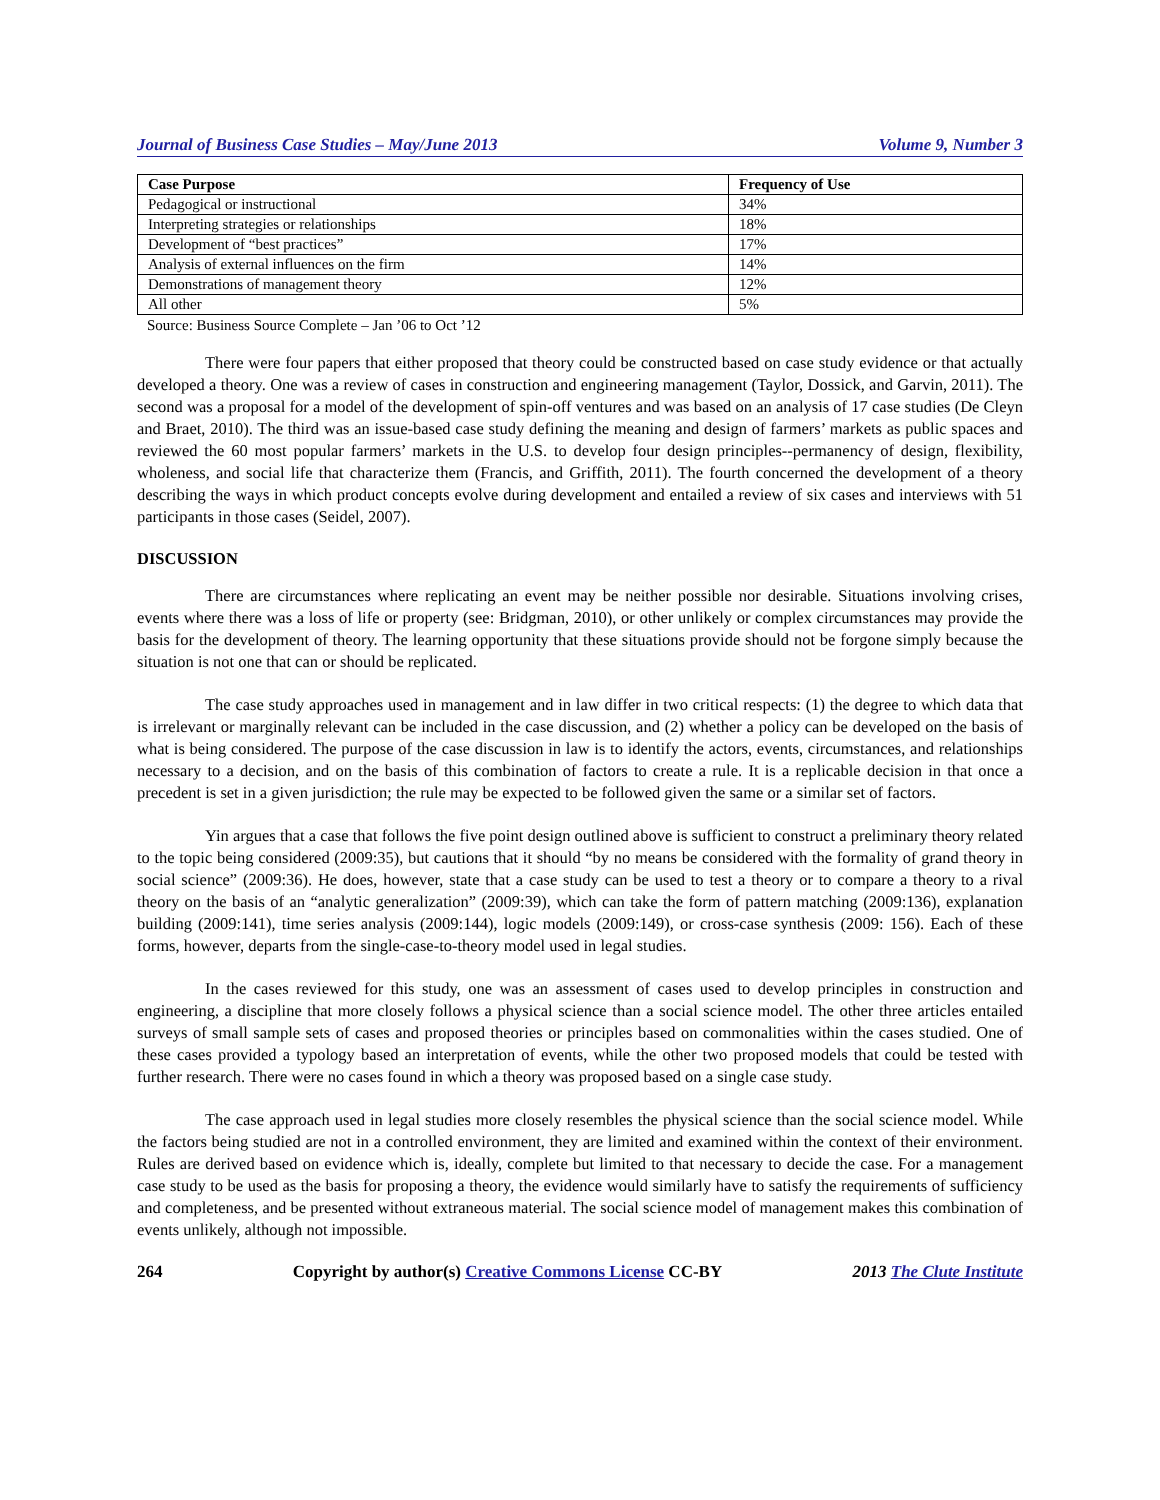Journal of Business Case Studies – May/June 2013 Volume 9, Number 3
| Case Purpose | Frequency of Use |
| --- | --- |
| Pedagogical or instructional | 34% |
| Interpreting strategies or relationships | 18% |
| Development of “best practices” | 17% |
| Analysis of external influences on the firm | 14% |
| Demonstrations of management theory | 12% |
| All other | 5% |
Source: Business Source Complete – Jan ’06 to Oct ’12
There were four papers that either proposed that theory could be constructed based on case study evidence or that actually developed a theory. One was a review of cases in construction and engineering management (Taylor, Dossick, and Garvin, 2011). The second was a proposal for a model of the development of spin-off ventures and was based on an analysis of 17 case studies (De Cleyn and Braet, 2010). The third was an issue-based case study defining the meaning and design of farmers’ markets as public spaces and reviewed the 60 most popular farmers’ markets in the U.S. to develop four design principles--permanency of design, flexibility, wholeness, and social life that characterize them (Francis, and Griffith, 2011). The fourth concerned the development of a theory describing the ways in which product concepts evolve during development and entailed a review of six cases and interviews with 51 participants in those cases (Seidel, 2007).
DISCUSSION
There are circumstances where replicating an event may be neither possible nor desirable. Situations involving crises, events where there was a loss of life or property (see: Bridgman, 2010), or other unlikely or complex circumstances may provide the basis for the development of theory. The learning opportunity that these situations provide should not be forgone simply because the situation is not one that can or should be replicated.
The case study approaches used in management and in law differ in two critical respects: (1) the degree to which data that is irrelevant or marginally relevant can be included in the case discussion, and (2) whether a policy can be developed on the basis of what is being considered. The purpose of the case discussion in law is to identify the actors, events, circumstances, and relationships necessary to a decision, and on the basis of this combination of factors to create a rule. It is a replicable decision in that once a precedent is set in a given jurisdiction; the rule may be expected to be followed given the same or a similar set of factors.
Yin argues that a case that follows the five point design outlined above is sufficient to construct a preliminary theory related to the topic being considered (2009:35), but cautions that it should “by no means be considered with the formality of grand theory in social science” (2009:36). He does, however, state that a case study can be used to test a theory or to compare a theory to a rival theory on the basis of an “analytic generalization” (2009:39), which can take the form of pattern matching (2009:136), explanation building (2009:141), time series analysis (2009:144), logic models (2009:149), or cross-case synthesis (2009: 156). Each of these forms, however, departs from the single-case-to-theory model used in legal studies.
In the cases reviewed for this study, one was an assessment of cases used to develop principles in construction and engineering, a discipline that more closely follows a physical science than a social science model. The other three articles entailed surveys of small sample sets of cases and proposed theories or principles based on commonalities within the cases studied. One of these cases provided a typology based an interpretation of events, while the other two proposed models that could be tested with further research. There were no cases found in which a theory was proposed based on a single case study.
The case approach used in legal studies more closely resembles the physical science than the social science model. While the factors being studied are not in a controlled environment, they are limited and examined within the context of their environment. Rules are derived based on evidence which is, ideally, complete but limited to that necessary to decide the case. For a management case study to be used as the basis for proposing a theory, the evidence would similarly have to satisfy the requirements of sufficiency and completeness, and be presented without extraneous material. The social science model of management makes this combination of events unlikely, although not impossible.
264 Copyright by author(s) Creative Commons License CC-BY 2013 The Clute Institute